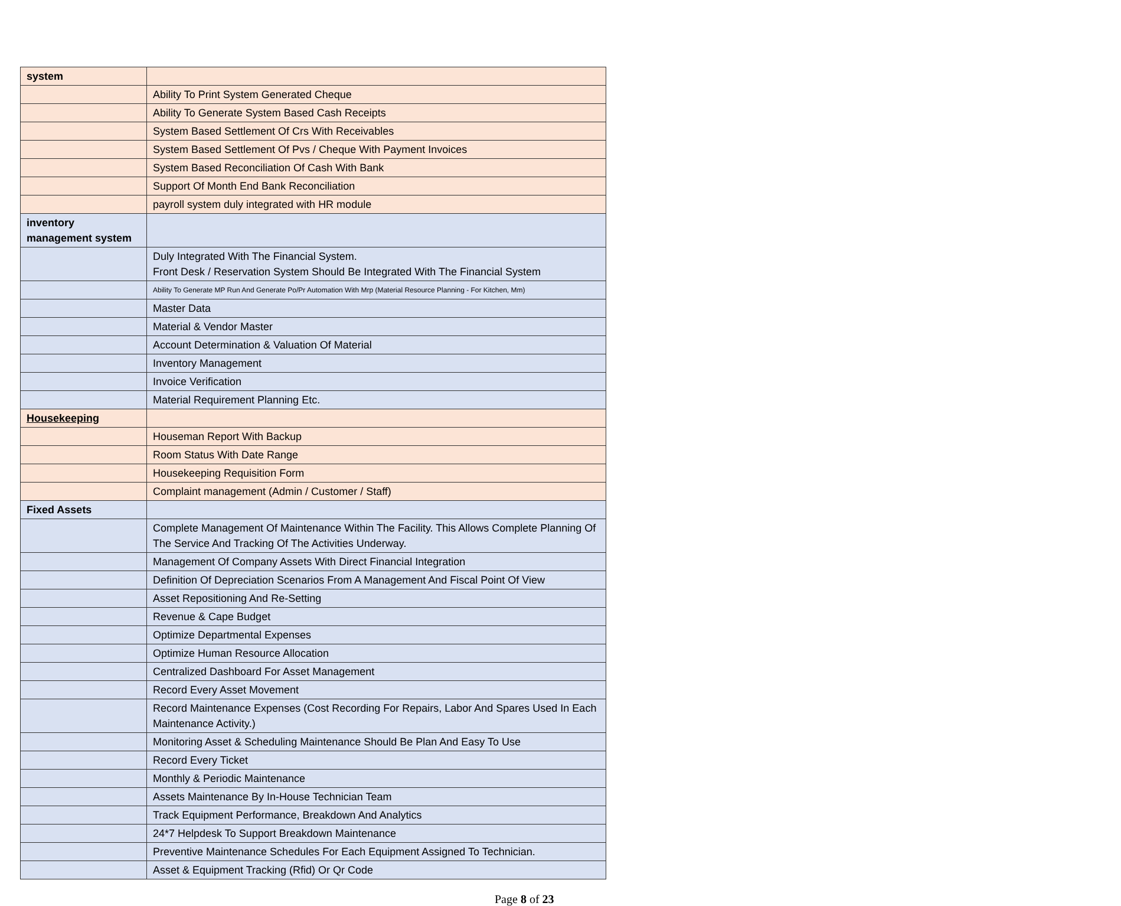| system | |
| | Ability To Print System Generated Cheque |
| | Ability To Generate System Based Cash Receipts |
| | System Based Settlement Of Crs With Receivables |
| | System Based Settlement Of Pvs / Cheque With Payment Invoices |
| | System Based Reconciliation Of Cash With Bank |
| | Support Of Month End Bank Reconciliation |
| | payroll system duly integrated with HR module |
| inventory management system | |
| | Duly Integrated With The Financial System. Front Desk / Reservation System Should Be Integrated With The Financial System |
| | Ability To Generate MP Run And Generate Po/Pr Automation With Mrp (Material Resource Planning - For Kitchen, Mm) |
| | Master Data |
| | Material & Vendor Master |
| | Account Determination & Valuation Of Material |
| | Inventory Management |
| | Invoice Verification |
| | Material Requirement Planning Etc. |
| Housekeeping | |
| | Houseman Report With Backup |
| | Room Status With Date Range |
| | Housekeeping Requisition Form |
| | Complaint management (Admin / Customer / Staff) |
| Fixed Assets | |
| | Complete Management Of Maintenance Within The Facility. This Allows Complete Planning Of The Service And Tracking Of The Activities Underway. |
| | Management Of Company Assets With Direct Financial Integration |
| | Definition Of Depreciation Scenarios From A Management And Fiscal Point Of View |
| | Asset Repositioning And Re-Setting |
| | Revenue & Cape Budget |
| | Optimize Departmental Expenses |
| | Optimize Human Resource Allocation |
| | Centralized Dashboard For Asset Management |
| | Record Every Asset Movement |
| | Record Maintenance Expenses (Cost Recording For Repairs, Labor And Spares Used In Each Maintenance Activity.) |
| | Monitoring Asset & Scheduling Maintenance Should Be Plan And Easy To Use |
| | Record Every Ticket |
| | Monthly & Periodic Maintenance |
| | Assets Maintenance By In-House Technician Team |
| | Track Equipment Performance, Breakdown And Analytics |
| | 24*7 Helpdesk To Support Breakdown Maintenance |
| | Preventive Maintenance Schedules For Each Equipment Assigned To Technician. |
| | Asset & Equipment Tracking (Rfid) Or Qr Code |
Page 8 of 23